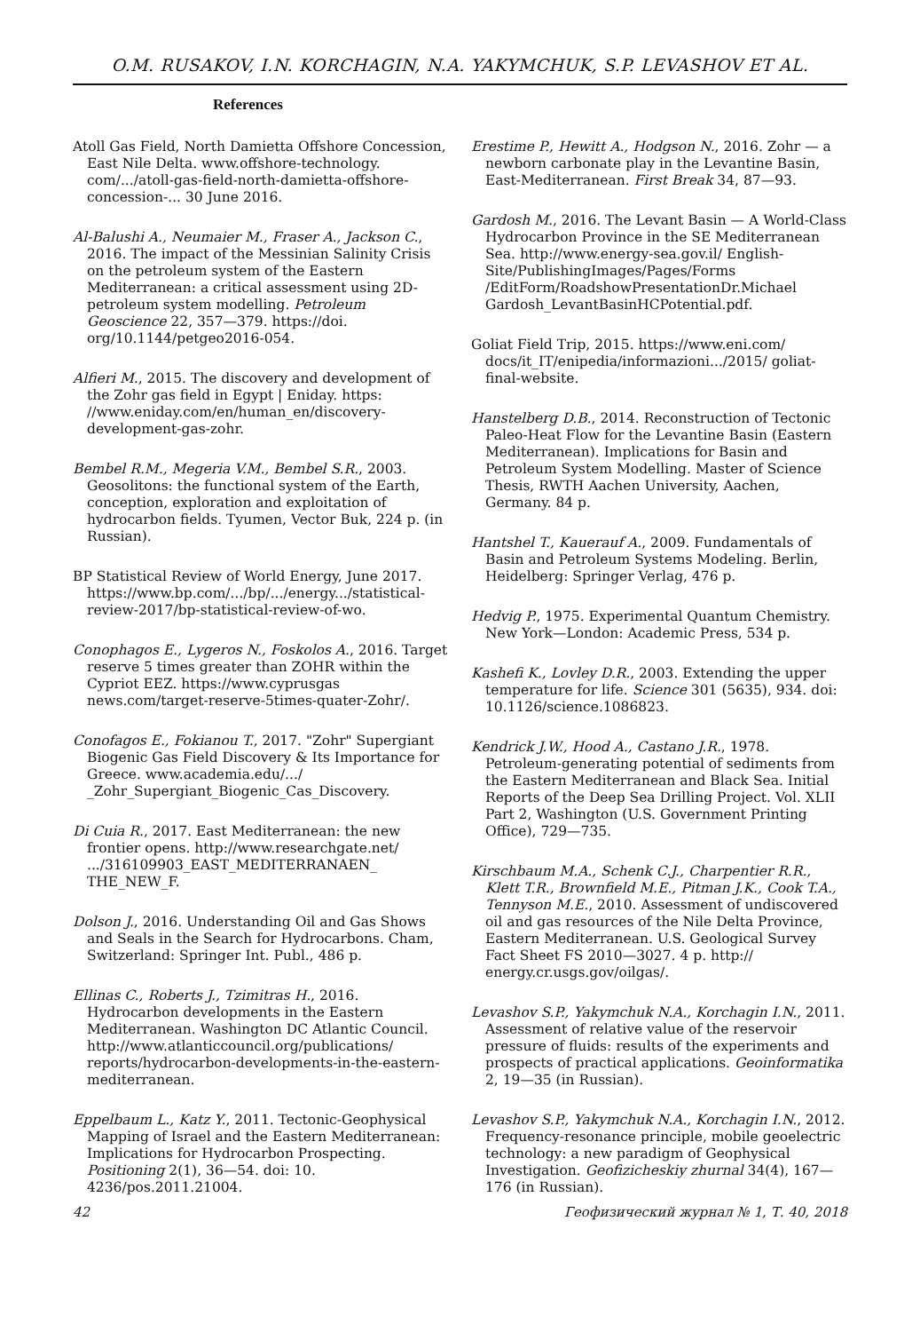O.M. RUSAKOV, I.N. KORCHAGIN, N.A. YAKYMCHUK, S.P. LEVASHOV ET AL.
References
Atoll Gas Field, North Damietta Offshore Concession, East Nile Delta. www.offshore-technology. com/.../atoll-gas-field-north-damietta-offshore-concession-... 30 June 2016.
Al-Balushi A., Neumaier M., Fraser A., Jackson C., 2016. The impact of the Messinian Salinity Crisis on the petroleum system of the Eastern Mediterranean: a critical assessment using 2D-petroleum system modelling. Petroleum Geoscience 22, 357—379. https://doi. org/10.1144/petgeo2016-054.
Alfieri M., 2015. The discovery and development of the Zohr gas field in Egypt | Eniday. https: //www.eniday.com/en/human_en/discovery-development-gas-zohr.
Bembel R.M., Megeria V.M., Bembel S.R., 2003. Geosolitons: the functional system of the Earth, conception, exploration and exploitation of hydrocarbon fields. Tyumen, Vector Buk, 224 p. (in Russian).
BP Statistical Review of World Energy, June 2017. https://www.bp.com/.../bp/.../energy.../statistical-review-2017/bp-statistical-review-of-wo.
Conophagos E., Lygeros N., Foskolos A., 2016. Target reserve 5 times greater than ZOHR within the Cypriot EEZ. https://www.cyprusgas news.com/target-reserve-5times-quater-Zohr/.
Conofagos E., Fokianou T., 2017. "Zohr" Supergiant Biogenic Gas Field Discovery & Its Importance for Greece. www.academia.edu/.../ _Zohr_Supergiant_Biogenic_Cas_Discovery.
Di Cuia R., 2017. East Mediterranean: the new frontier opens. http://www.researchgate.net/ .../316109903_EAST_MEDITERRANAEN_ THE_NEW_F.
Dolson J., 2016. Understanding Oil and Gas Shows and Seals in the Search for Hydrocarbons. Cham, Switzerland: Springer Int. Publ., 486 p.
Ellinas C., Roberts J., Tzimitras H., 2016. Hydrocarbon developments in the Eastern Mediterranean. Washington DC Atlantic Council. http://www.atlanticcouncil.org/publications/ reports/hydrocarbon-developments-in-the-eastern-mediterranean.
Eppelbaum L., Katz Y., 2011. Tectonic-Geophysical Mapping of Israel and the Eastern Mediterranean: Implications for Hydrocarbon Prospecting. Positioning 2(1), 36—54. doi: 10. 4236/pos.2011.21004.
Erestime P., Hewitt A., Hodgson N., 2016. Zohr — a newborn carbonate play in the Levantine Basin, East-Mediterranean. First Break 34, 87—93.
Gardosh M., 2016. The Levant Basin — A World-Class Hydrocarbon Province in the SE Mediterranean Sea. http://www.energy-sea.gov.il/ English-Site/PublishingImages/Pages/Forms /EditForm/RoadshowPresentationDr.Michael Gardosh_LevantBasinHCPotential.pdf.
Goliat Field Trip, 2015. https://www.eni.com/ docs/it_IT/enipedia/informazioni.../2015/ goliat-final-website.
Hanstelberg D.B., 2014. Reconstruction of Tectonic Paleo-Heat Flow for the Levantine Basin (Eastern Mediterranean). Implications for Basin and Petroleum System Modelling. Master of Science Thesis, RWTH Aachen University, Aachen, Germany. 84 p.
Hantshel T., Kauerauf A., 2009. Fundamentals of Basin and Petroleum Systems Modeling. Berlin, Heidelberg: Springer Verlag, 476 p.
Hedvig P., 1975. Experimental Quantum Chemistry. New York—London: Academic Press, 534 p.
Kashefi K., Lovley D.R., 2003. Extending the upper temperature for life. Science 301 (5635), 934. doi: 10.1126/science.1086823.
Kendrick J.W., Hood A., Castano J.R., 1978. Petroleum-generating potential of sediments from the Eastern Mediterranean and Black Sea. Initial Reports of the Deep Sea Drilling Project. Vol. XLII Part 2, Washington (U.S. Government Printing Office), 729—735.
Kirschbaum M.A., Schenk C.J., Charpentier R.R., Klett T.R., Brownfield M.E., Pitman J.K., Cook T.A., Tennyson M.E., 2010. Assessment of undiscovered oil and gas resources of the Nile Delta Province, Eastern Mediterranean. U.S. Geological Survey Fact Sheet FS 2010—3027. 4 p. http:// energy.cr.usgs.gov/oilgas/.
Levashov S.P., Yakymchuk N.A., Korchagin I.N., 2011. Assessment of relative value of the reservoir pressure of fluids: results of the experiments and prospects of practical applications. Geoinformatika 2, 19—35 (in Russian).
Levashov S.P., Yakymchuk N.A., Korchagin I.N., 2012. Frequency-resonance principle, mobile geoelectric technology: a new paradigm of Geophysical Investigation. Geofizicheskiy zhurnal 34(4), 167—176 (in Russian).
42 Геофизический журнал № 1, Т. 40, 2018